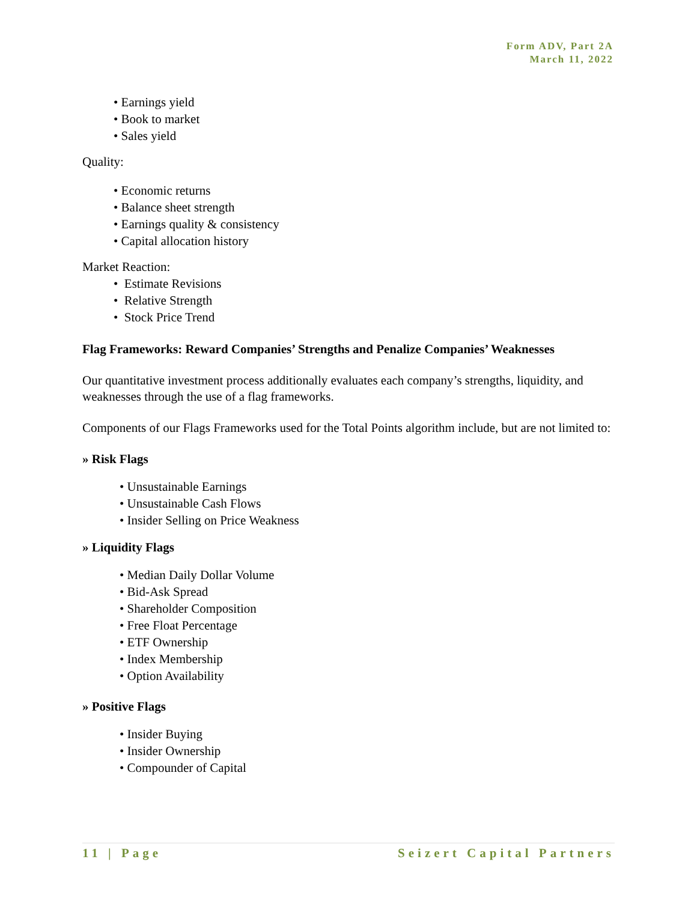Form ADV, Part 2A
March 11, 2022
• Earnings yield
• Book to market
• Sales yield
Quality:
• Economic returns
• Balance sheet strength
• Earnings quality & consistency
• Capital allocation history
Market Reaction:
• Estimate Revisions
• Relative Strength
• Stock Price Trend
Flag Frameworks: Reward Companies’ Strengths and Penalize Companies’ Weaknesses
Our quantitative investment process additionally evaluates each company’s strengths, liquidity, and weaknesses through the use of a flag frameworks.
Components of our Flags Frameworks used for the Total Points algorithm include, but are not limited to:
» Risk Flags
• Unsustainable Earnings
• Unsustainable Cash Flows
• Insider Selling on Price Weakness
» Liquidity Flags
• Median Daily Dollar Volume
• Bid-Ask Spread
• Shareholder Composition
• Free Float Percentage
• ETF Ownership
• Index Membership
• Option Availability
» Positive Flags
• Insider Buying
• Insider Ownership
• Compounder of Capital
11 | Page Seizert Capital Partners